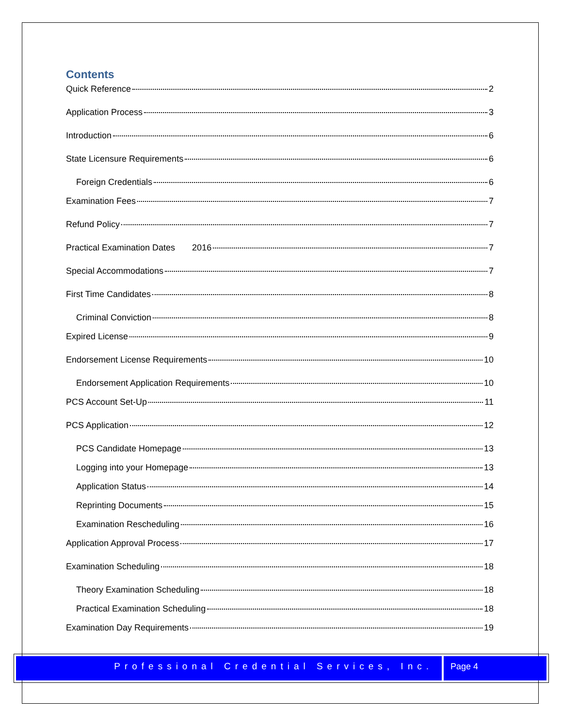Contents
Quick Reference 2
Application Process 3
Introduction 6
State Licensure Requirements 6
Foreign Credentials 6
Examination Fees 7
Refund Policy 7
Practical Examination Dates 2016 7
Special Accommodations 7
First Time Candidates 8
Criminal Conviction 8
Expired License 9
Endorsement License Requirements 10
Endorsement Application Requirements 10
PCS Account Set-Up 11
PCS Application 12
PCS Candidate Homepage 13
Logging into your Homepage 13
Application Status 14
Reprinting Documents 15
Examination Rescheduling 16
Application Approval Process 17
Examination Scheduling 18
Theory Examination Scheduling 18
Practical Examination Scheduling 18
Examination Day Requirements 19
Professional Credential Services, Inc.
Page 4